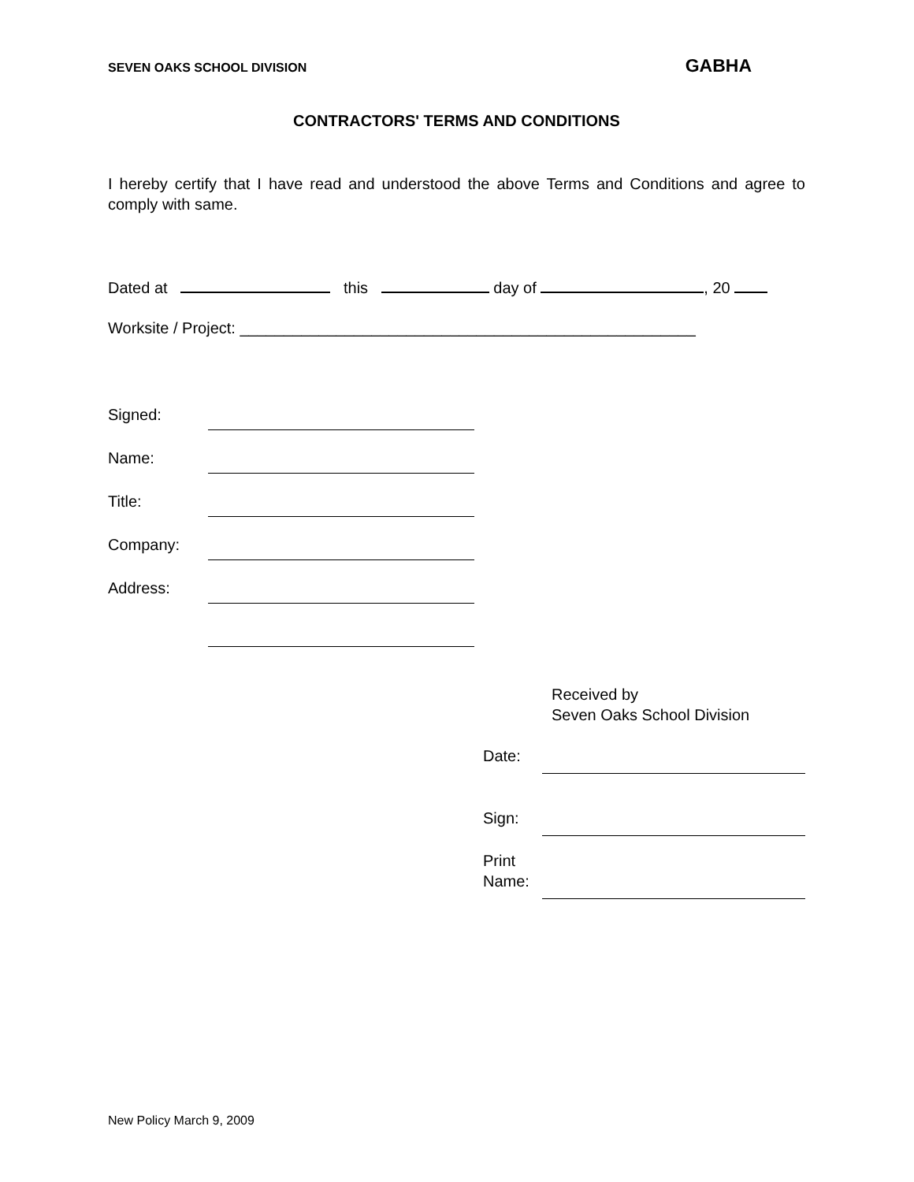SEVEN OAKS SCHOOL DIVISION
GABHA
CONTRACTORS' TERMS AND CONDITIONS
I hereby certify that I have read and understood the above Terms and Conditions and agree to comply with same.
Dated at this day of , 20
Worksite / Project: ____________________________________________________
Signed:
Name:
Title:
Company:
Address:
Received by
Seven Oaks School Division
Date:
Sign:
Print
Name:
New Policy March 9, 2009